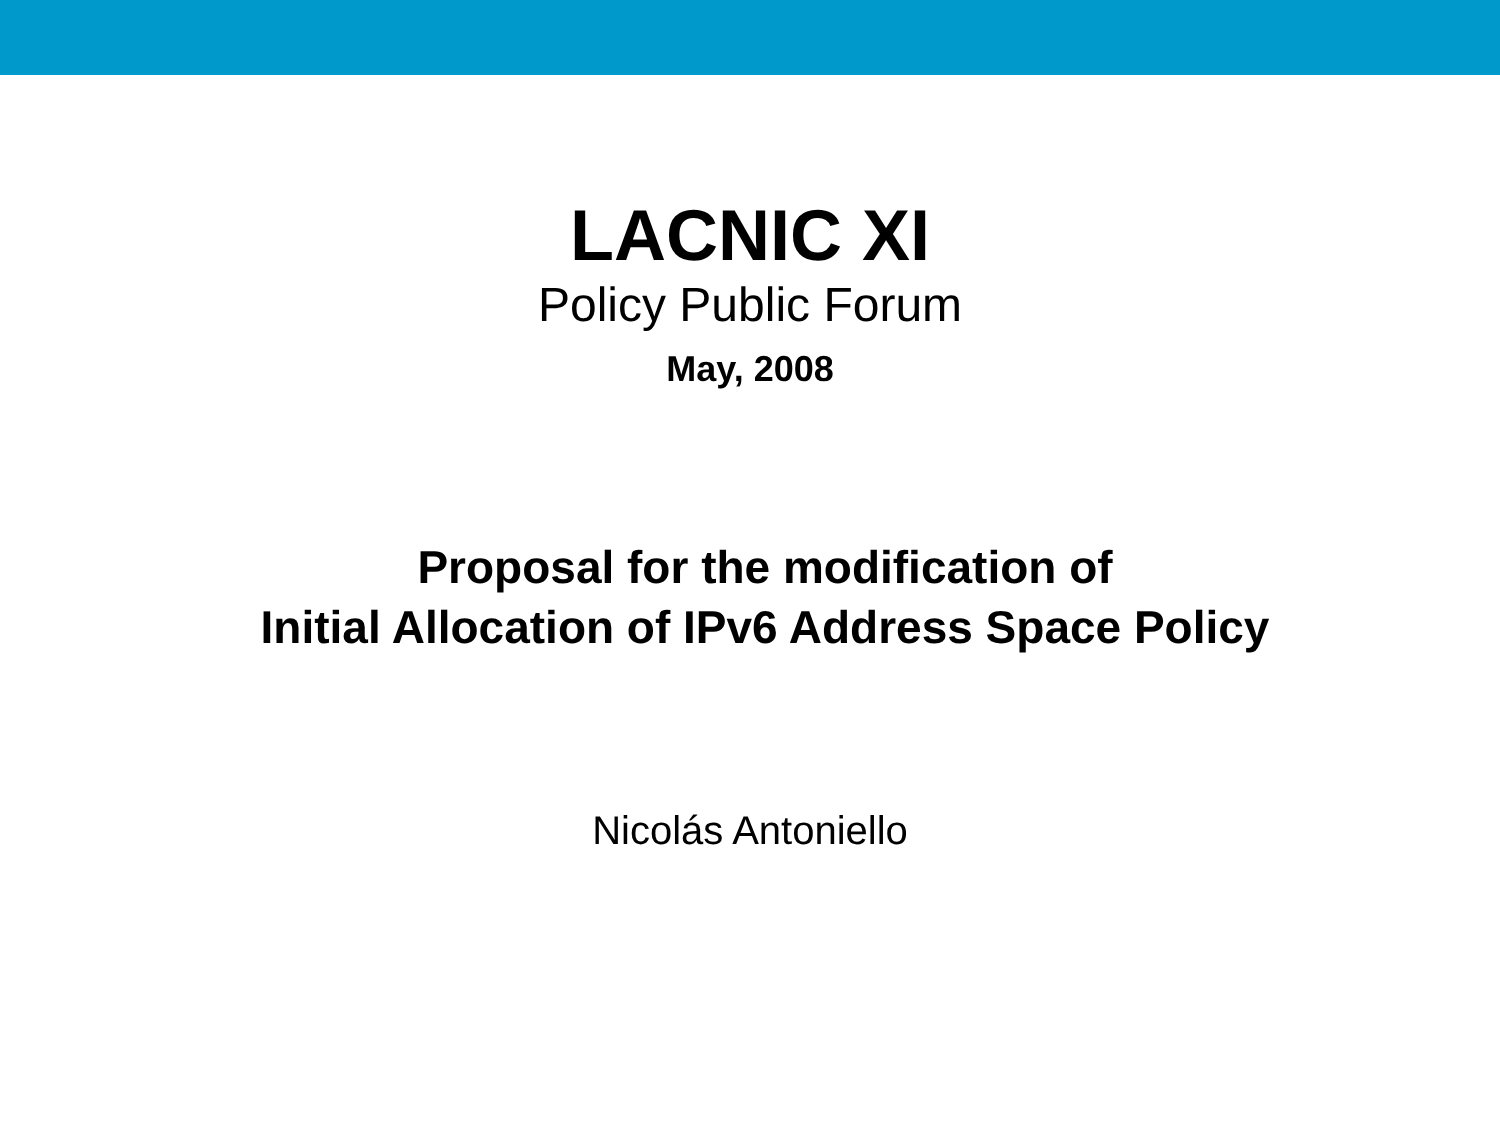LACNIC XI
Policy Public Forum
May, 2008
Proposal for the modification of
Initial Allocation of IPv6 Address Space Policy
Nicolás Antoniello